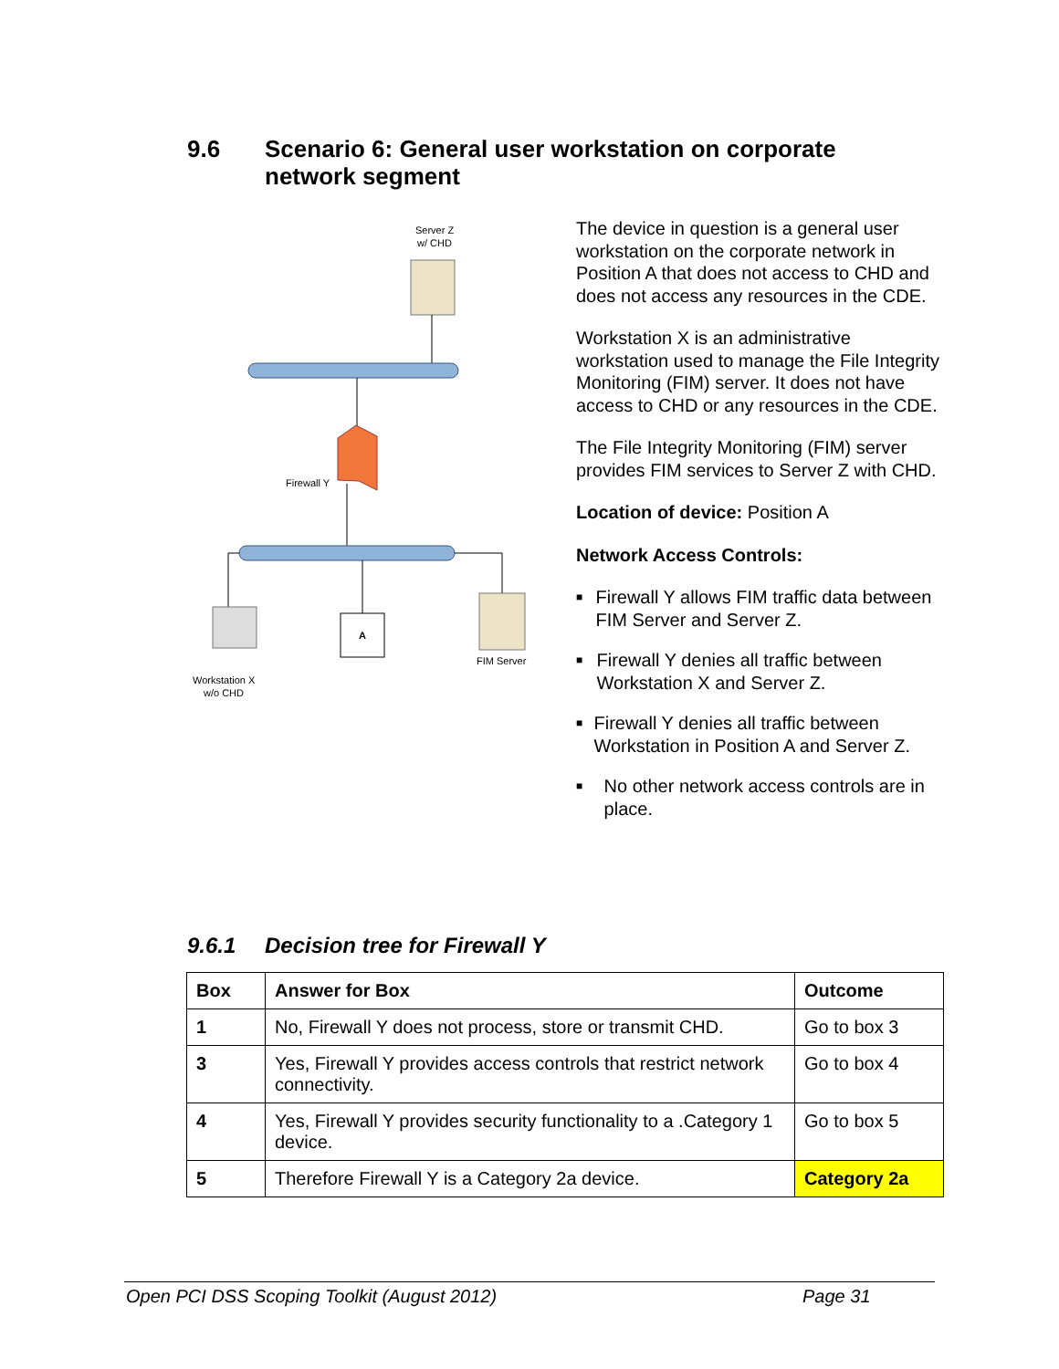9.6 Scenario 6: General user workstation on corporate
network segment
Server Z
w/ CHD
Firewall Y
A
Workstation X
w/o CHD
FIM Server
The device in question is a general user workstation on the corporate network in Position A that does not access to CHD and does not access any resources in the CDE.
Workstation X is an administrative workstation used to manage the File Integrity Monitoring (FIM) server. It does not have access to CHD or any resources in the CDE.
The File Integrity Monitoring (FIM) server provides FIM services to Server Z with CHD.
Location of device: Position A
Network Access Controls:
■ Firewall Y allows FIM traffic data between FIM Server and Server Z.
■ Firewall Y denies all traffic between Workstation X and Server Z.
■ Firewall Y denies all traffic between Workstation in Position A and Server Z.
■ No other network access controls are in place.
9.6.1 Decision tree for Firewall Y
| Box | Answer for Box | Outcome |
| --- | --- | --- |
| 1 | No, Firewall Y does not process, store or transmit CHD. | Go to box 3 |
| 3 | Yes, Firewall Y provides access controls that restrict network connectivity. | Go to box 4 |
| 4 | Yes, Firewall Y provides security functionality to a .Category 1 device. | Go to box 5 |
| 5 | Therefore Firewall Y is a Category 2a device. | Category 2a |
Open PCI DSS Scoping Toolkit (August 2012) Page 31